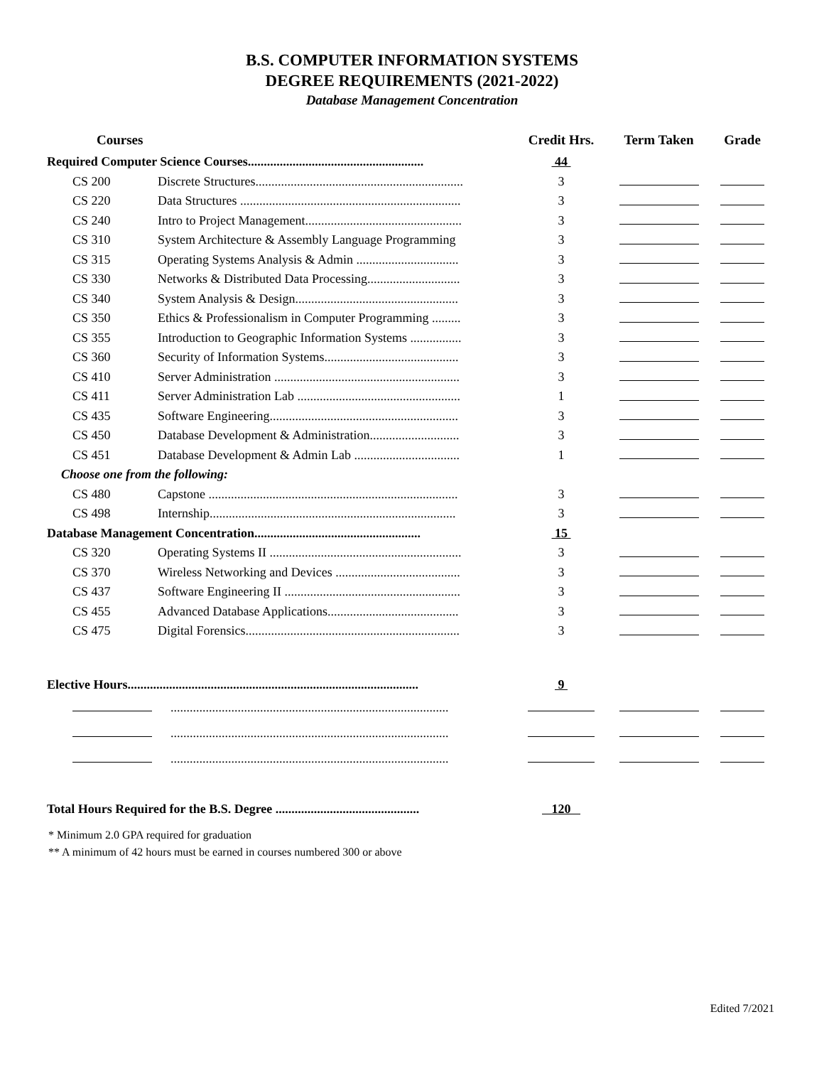B.S. COMPUTER INFORMATION SYSTEMS
DEGREE REQUIREMENTS (2021-2022)
Database Management Concentration
| Courses | | Credit Hrs. | Term Taken | Grade |
| --- | --- | --- | --- | --- |
| Required Computer Science Courses....................................................... | | 44 | | |
| CS 200 | Discrete Structures................................................................. | 3 | | |
| CS 220 | Data Structures ..................................................................... | 3 | | |
| CS 240 | Intro to Project Management................................................. | 3 | | |
| CS 310 | System Architecture & Assembly Language Programming | 3 | | |
| CS 315 | Operating Systems Analysis & Admin ................................ | 3 | | |
| CS 330 | Networks & Distributed Data Processing............................. | 3 | | |
| CS 340 | System Analysis & Design................................................... | 3 | | |
| CS 350 | Ethics & Professionalism in Computer Programming ......... | 3 | | |
| CS 355 | Introduction to Geographic Information Systems ................ | 3 | | |
| CS 360 | Security of Information Systems.......................................... | 3 | | |
| CS 410 | Server Administration .......................................................... | 3 | | |
| CS 411 | Server Administration Lab ................................................... | 1 | | |
| CS 435 | Software Engineering........................................................... | 3 | | |
| CS 450 | Database Development & Administration............................ | 3 | | |
| CS 451 | Database Development & Admin Lab ................................. | 1 | | |
| Choose one from the following: | | | | |
| CS 480 | Capstone .............................................................................. | 3 | | |
| CS 498 | Internship............................................................................. | 3 | | |
| Database Management Concentration.................................................... | | 15 | | |
| CS 320 | Operating Systems II ............................................................ | 3 | | |
| CS 370 | Wireless Networking and Devices ....................................... | 3 | | |
| CS 437 | Software Engineering II ....................................................... | 3 | | |
| CS 455 | Advanced Database Applications......................................... | 3 | | |
| CS 475 | Digital Forensics................................................................... | 3 | | |
| Elective Hours........................................................................................... | | 9 | | |
| | ....................................................................................... | | | |
| | ....................................................................................... | | | |
| | ....................................................................................... | | | |
| Total Hours Required for the B.S. Degree ............................................. | | 120 | | |
* Minimum 2.0 GPA required for graduation
** A minimum of 42 hours must be earned in courses numbered 300 or above
Edited 7/2021